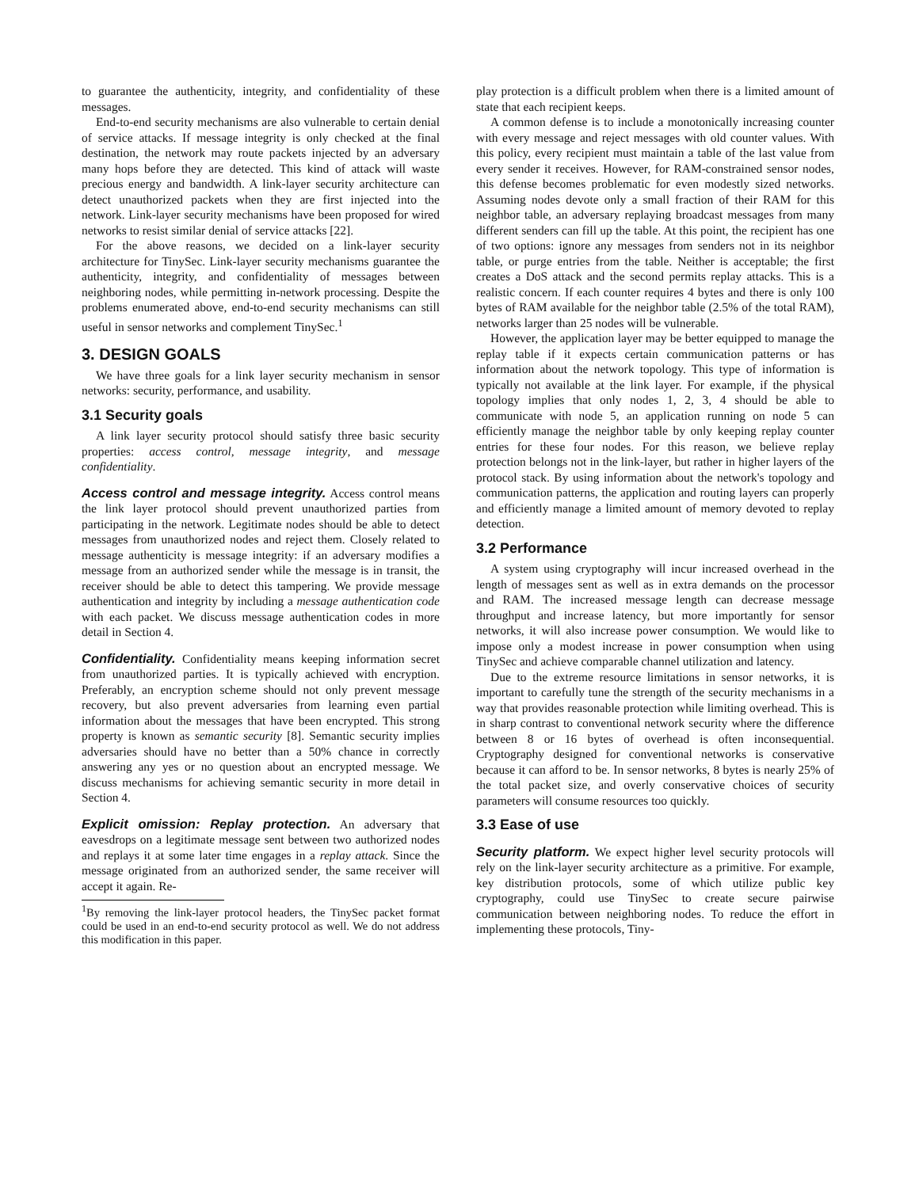to guarantee the authenticity, integrity, and confidentiality of these messages.
End-to-end security mechanisms are also vulnerable to certain denial of service attacks. If message integrity is only checked at the final destination, the network may route packets injected by an adversary many hops before they are detected. This kind of attack will waste precious energy and bandwidth. A link-layer security architecture can detect unauthorized packets when they are first injected into the network. Link-layer security mechanisms have been proposed for wired networks to resist similar denial of service attacks [22].
For the above reasons, we decided on a link-layer security architecture for TinySec. Link-layer security mechanisms guarantee the authenticity, integrity, and confidentiality of messages between neighboring nodes, while permitting in-network processing. Despite the problems enumerated above, end-to-end security mechanisms can still useful in sensor networks and complement TinySec.<sup>1</sup>
3. DESIGN GOALS
We have three goals for a link layer security mechanism in sensor networks: security, performance, and usability.
3.1 Security goals
A link layer security protocol should satisfy three basic security properties: access control, message integrity, and message confidentiality.
Access control and message integrity. Access control means the link layer protocol should prevent unauthorized parties from participating in the network. Legitimate nodes should be able to detect messages from unauthorized nodes and reject them. Closely related to message authenticity is message integrity: if an adversary modifies a message from an authorized sender while the message is in transit, the receiver should be able to detect this tampering. We provide message authentication and integrity by including a message authentication code with each packet. We discuss message authentication codes in more detail in Section 4.
Confidentiality. Confidentiality means keeping information secret from unauthorized parties. It is typically achieved with encryption. Preferably, an encryption scheme should not only prevent message recovery, but also prevent adversaries from learning even partial information about the messages that have been encrypted. This strong property is known as semantic security [8]. Semantic security implies adversaries should have no better than a 50% chance in correctly answering any yes or no question about an encrypted message. We discuss mechanisms for achieving semantic security in more detail in Section 4.
Explicit omission: Replay protection. An adversary that eavesdrops on a legitimate message sent between two authorized nodes and replays it at some later time engages in a replay attack. Since the message originated from an authorized sender, the same receiver will accept it again. Re-
<sup>1</sup> By removing the link-layer protocol headers, the TinySec packet format could be used in an end-to-end security protocol as well. We do not address this modification in this paper.
play protection is a difficult problem when there is a limited amount of state that each recipient keeps.
A common defense is to include a monotonically increasing counter with every message and reject messages with old counter values. With this policy, every recipient must maintain a table of the last value from every sender it receives. However, for RAM-constrained sensor nodes, this defense becomes problematic for even modestly sized networks. Assuming nodes devote only a small fraction of their RAM for this neighbor table, an adversary replaying broadcast messages from many different senders can fill up the table. At this point, the recipient has one of two options: ignore any messages from senders not in its neighbor table, or purge entries from the table. Neither is acceptable; the first creates a DoS attack and the second permits replay attacks. This is a realistic concern. If each counter requires 4 bytes and there is only 100 bytes of RAM available for the neighbor table (2.5% of the total RAM), networks larger than 25 nodes will be vulnerable.
However, the application layer may be better equipped to manage the replay table if it expects certain communication patterns or has information about the network topology. This type of information is typically not available at the link layer. For example, if the physical topology implies that only nodes 1, 2, 3, 4 should be able to communicate with node 5, an application running on node 5 can efficiently manage the neighbor table by only keeping replay counter entries for these four nodes. For this reason, we believe replay protection belongs not in the link-layer, but rather in higher layers of the protocol stack. By using information about the network's topology and communication patterns, the application and routing layers can properly and efficiently manage a limited amount of memory devoted to replay detection.
3.2 Performance
A system using cryptography will incur increased overhead in the length of messages sent as well as in extra demands on the processor and RAM. The increased message length can decrease message throughput and increase latency, but more importantly for sensor networks, it will also increase power consumption. We would like to impose only a modest increase in power consumption when using TinySec and achieve comparable channel utilization and latency.
Due to the extreme resource limitations in sensor networks, it is important to carefully tune the strength of the security mechanisms in a way that provides reasonable protection while limiting overhead. This is in sharp contrast to conventional network security where the difference between 8 or 16 bytes of overhead is often inconsequential. Cryptography designed for conventional networks is conservative because it can afford to be. In sensor networks, 8 bytes is nearly 25% of the total packet size, and overly conservative choices of security parameters will consume resources too quickly.
3.3 Ease of use
Security platform. We expect higher level security protocols will rely on the link-layer security architecture as a primitive. For example, key distribution protocols, some of which utilize public key cryptography, could use TinySec to create secure pairwise communication between neighboring nodes. To reduce the effort in implementing these protocols, Tiny-